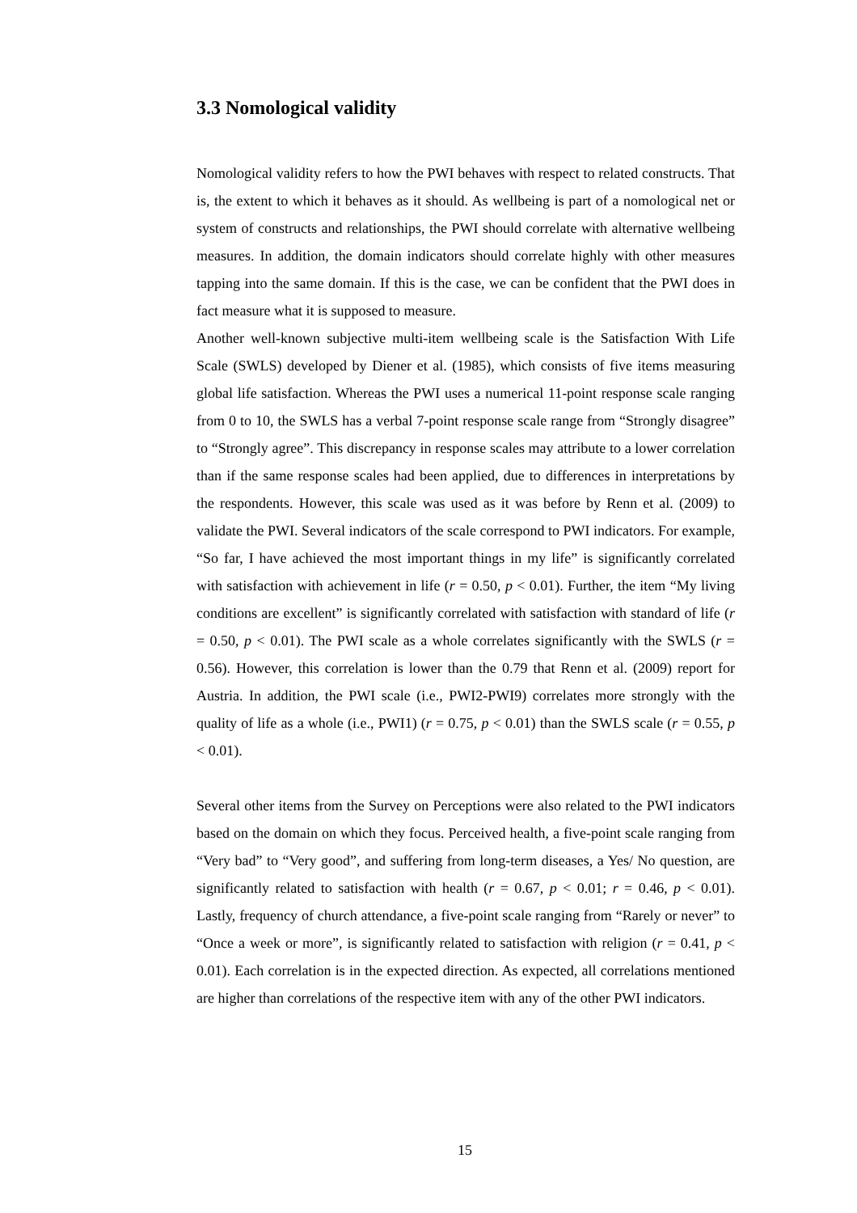3.3 Nomological validity
Nomological validity refers to how the PWI behaves with respect to related constructs. That is, the extent to which it behaves as it should. As wellbeing is part of a nomological net or system of constructs and relationships, the PWI should correlate with alternative wellbeing measures. In addition, the domain indicators should correlate highly with other measures tapping into the same domain. If this is the case, we can be confident that the PWI does in fact measure what it is supposed to measure.
Another well-known subjective multi-item wellbeing scale is the Satisfaction With Life Scale (SWLS) developed by Diener et al. (1985), which consists of five items measuring global life satisfaction. Whereas the PWI uses a numerical 11-point response scale ranging from 0 to 10, the SWLS has a verbal 7-point response scale range from “Strongly disagree” to “Strongly agree”. This discrepancy in response scales may attribute to a lower correlation than if the same response scales had been applied, due to differences in interpretations by the respondents. However, this scale was used as it was before by Renn et al. (2009) to validate the PWI. Several indicators of the scale correspond to PWI indicators. For example, “So far, I have achieved the most important things in my life” is significantly correlated with satisfaction with achievement in life (r = 0.50, p < 0.01). Further, the item “My living conditions are excellent” is significantly correlated with satisfaction with standard of life (r = 0.50, p < 0.01). The PWI scale as a whole correlates significantly with the SWLS (r = 0.56). However, this correlation is lower than the 0.79 that Renn et al. (2009) report for Austria. In addition, the PWI scale (i.e., PWI2-PWI9) correlates more strongly with the quality of life as a whole (i.e., PWI1) (r = 0.75, p < 0.01) than the SWLS scale (r = 0.55, p < 0.01).
Several other items from the Survey on Perceptions were also related to the PWI indicators based on the domain on which they focus. Perceived health, a five-point scale ranging from “Very bad” to “Very good”, and suffering from long-term diseases, a Yes/ No question, are significantly related to satisfaction with health (r = 0.67, p < 0.01; r = 0.46, p < 0.01). Lastly, frequency of church attendance, a five-point scale ranging from “Rarely or never” to “Once a week or more”, is significantly related to satisfaction with religion (r = 0.41, p < 0.01). Each correlation is in the expected direction. As expected, all correlations mentioned are higher than correlations of the respective item with any of the other PWI indicators.
15